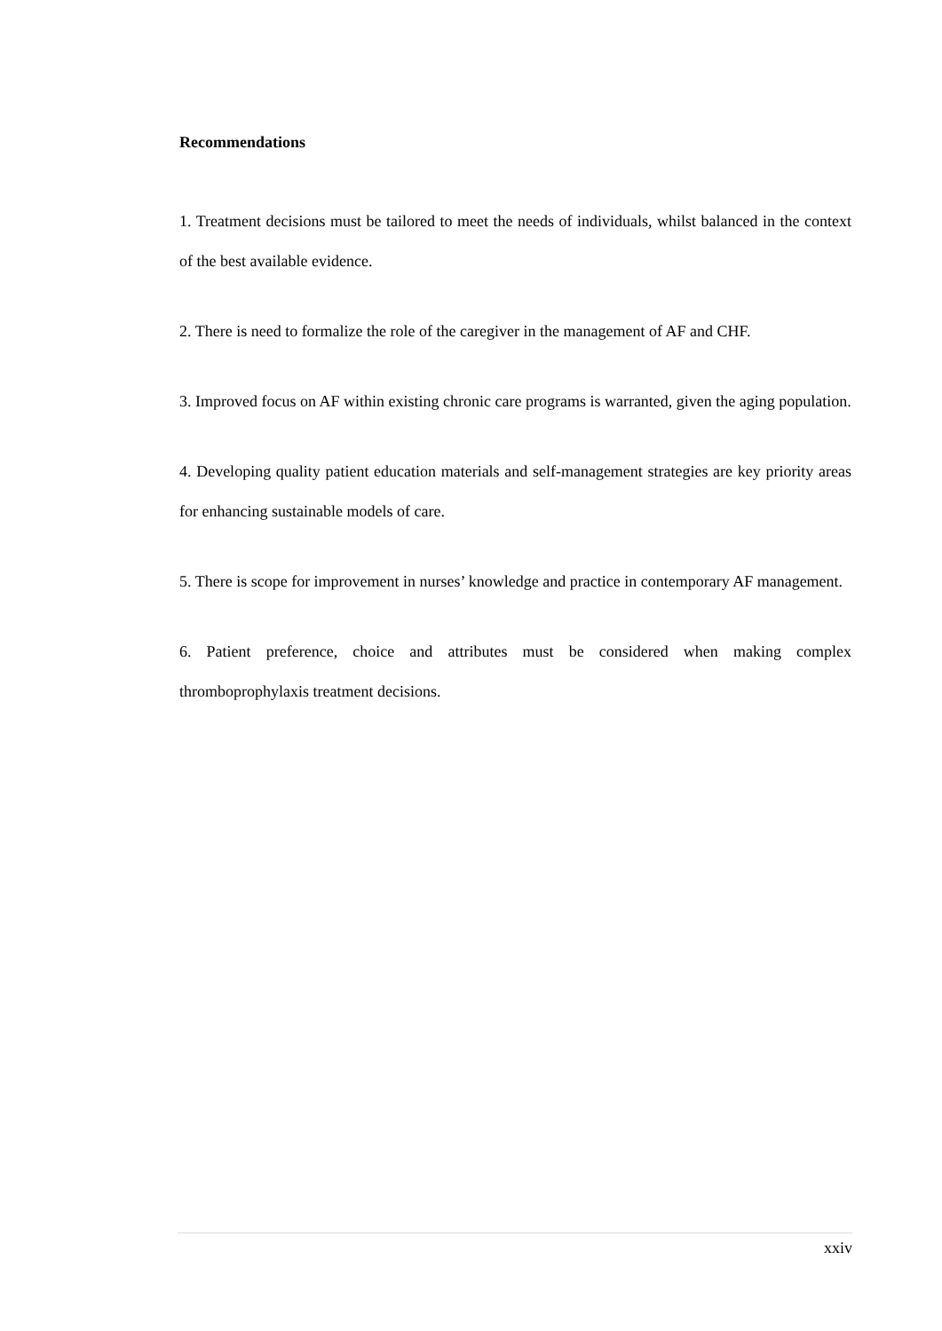Recommendations
1. Treatment decisions must be tailored to meet the needs of individuals, whilst balanced in the context of the best available evidence.
2. There is need to formalize the role of the caregiver in the management of AF and CHF.
3. Improved focus on AF within existing chronic care programs is warranted, given the aging population.
4. Developing quality patient education materials and self-management strategies are key priority areas for enhancing sustainable models of care.
5. There is scope for improvement in nurses’ knowledge and practice in contemporary AF management.
6. Patient preference, choice and attributes must be considered when making complex thromboprophylaxis treatment decisions.
xxiv